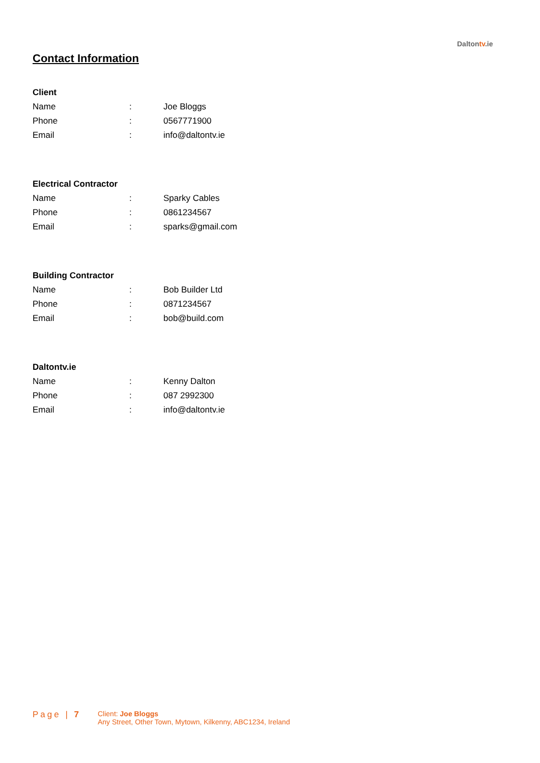Daltontv.ie
Contact Information
Client
| Name | : | Joe Bloggs |
| Phone | : | 0567771900 |
| Email | : | info@daltontv.ie |
Electrical Contractor
| Name | : | Sparky Cables |
| Phone | : | 0861234567 |
| Email | : | sparks@gmail.com |
Building Contractor
| Name | : | Bob Builder Ltd |
| Phone | : | 0871234567 |
| Email | : | bob@build.com |
Daltontv.ie
| Name | : | Kenny Dalton |
| Phone | : | 087 2992300 |
| Email | : | info@daltontv.ie |
Page | 7
Client: Joe Bloggs
Any Street, Other Town, Mytown, Kilkenny, ABC1234, Ireland